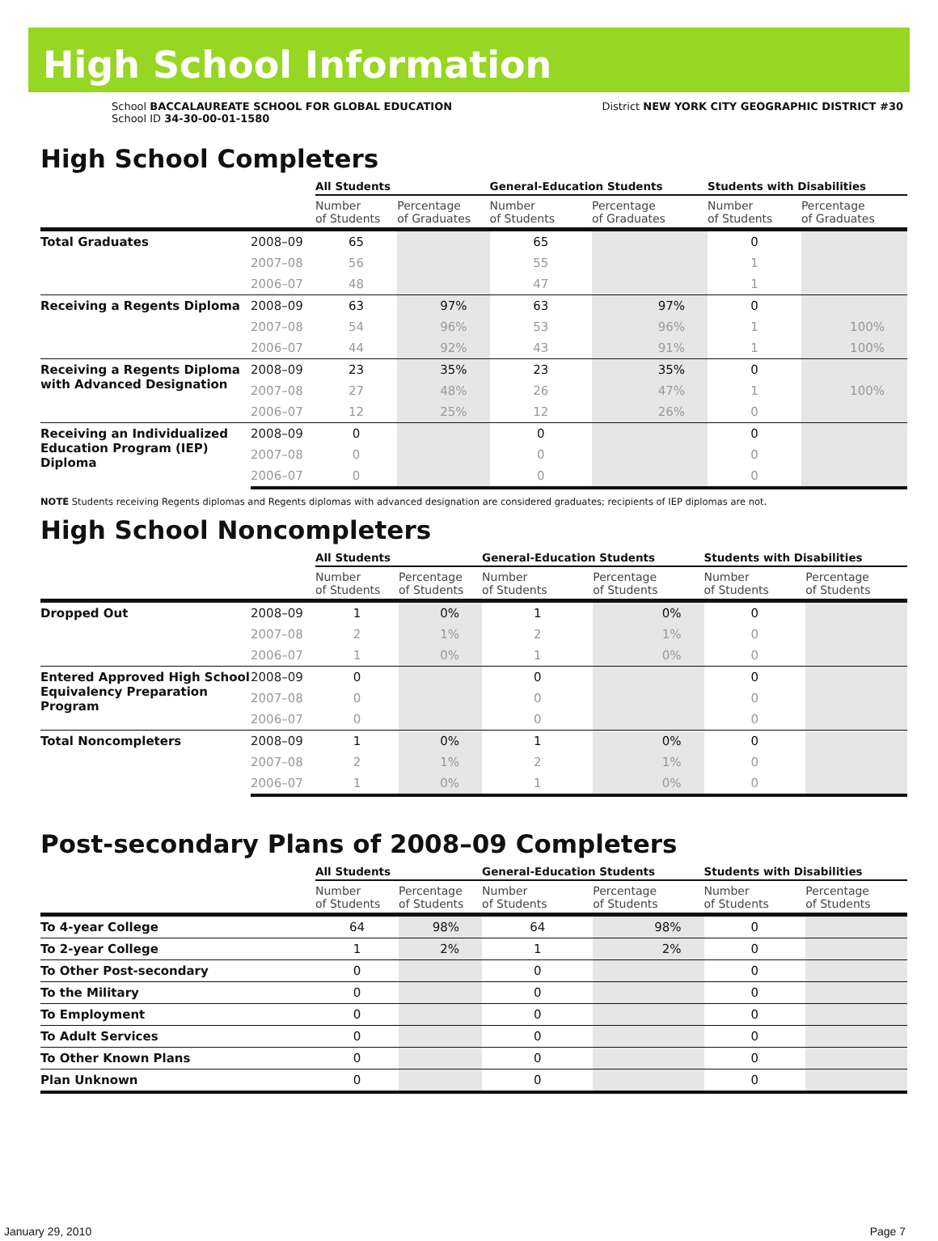High School Information
School BACCALAUREATE SCHOOL FOR GLOBAL EDUCATION
School ID 34-30-00-01-1580
District NEW YORK CITY GEOGRAPHIC DISTRICT #30
High School Completers
| | | All Students | | General-Education Students | | Students with Disabilities | |
| --- | --- | --- | --- | --- | --- | --- | --- |
| | | Number of Students | Percentage of Graduates | Number of Students | Percentage of Graduates | Number of Students | Percentage of Graduates |
| Total Graduates | 2008–09 | 65 | | 65 | | 0 | |
| | 2007–08 | 56 | | 55 | | 1 | |
| | 2006–07 | 48 | | 47 | | 1 | |
| Receiving a Regents Diploma | 2008–09 | 63 | 97% | 63 | 97% | 0 | |
| | 2007–08 | 54 | 96% | 53 | 96% | 1 | 100% |
| | 2006–07 | 44 | 92% | 43 | 91% | 1 | 100% |
| Receiving a Regents Diploma with Advanced Designation | 2008–09 | 23 | 35% | 23 | 35% | 0 | |
| | 2007–08 | 27 | 48% | 26 | 47% | 1 | 100% |
| | 2006–07 | 12 | 25% | 12 | 26% | 0 | |
| Receiving an Individualized Education Program (IEP) Diploma | 2008–09 | 0 | | 0 | | 0 | |
| | 2007–08 | 0 | | 0 | | 0 | |
| | 2006–07 | 0 | | 0 | | 0 | |
NOTE Students receiving Regents diplomas and Regents diplomas with advanced designation are considered graduates; recipients of IEP diplomas are not.
High School Noncompleters
| | | All Students | | General-Education Students | | Students with Disabilities | |
| --- | --- | --- | --- | --- | --- | --- | --- |
| | | Number of Students | Percentage of Students | Number of Students | Percentage of Students | Number of Students | Percentage of Students |
| Dropped Out | 2008–09 | 1 | 0% | 1 | 0% | 0 | |
| | 2007–08 | 2 | 1% | 2 | 1% | 0 | |
| | 2006–07 | 1 | 0% | 1 | 0% | 0 | |
| Entered Approved High School Equivalency Preparation Program | 2008–09 | 0 | | 0 | | 0 | |
| | 2007–08 | 0 | | 0 | | 0 | |
| | 2006–07 | 0 | | 0 | | 0 | |
| Total Noncompleters | 2008–09 | 1 | 0% | 1 | 0% | 0 | |
| | 2007–08 | 2 | 1% | 2 | 1% | 0 | |
| | 2006–07 | 1 | 0% | 1 | 0% | 0 | |
Post-secondary Plans of 2008–09 Completers
| | All Students | | General-Education Students | | Students with Disabilities | |
| --- | --- | --- | --- | --- | --- | --- |
| | Number of Students | Percentage of Students | Number of Students | Percentage of Students | Number of Students | Percentage of Students |
| To 4-year College | 64 | 98% | 64 | 98% | 0 | |
| To 2-year College | 1 | 2% | 1 | 2% | 0 | |
| To Other Post-secondary | 0 | | 0 | | 0 | |
| To the Military | 0 | | 0 | | 0 | |
| To Employment | 0 | | 0 | | 0 | |
| To Adult Services | 0 | | 0 | | 0 | |
| To Other Known Plans | 0 | | 0 | | 0 | |
| Plan Unknown | 0 | | 0 | | 0 | |
January 29, 2010 Page 7